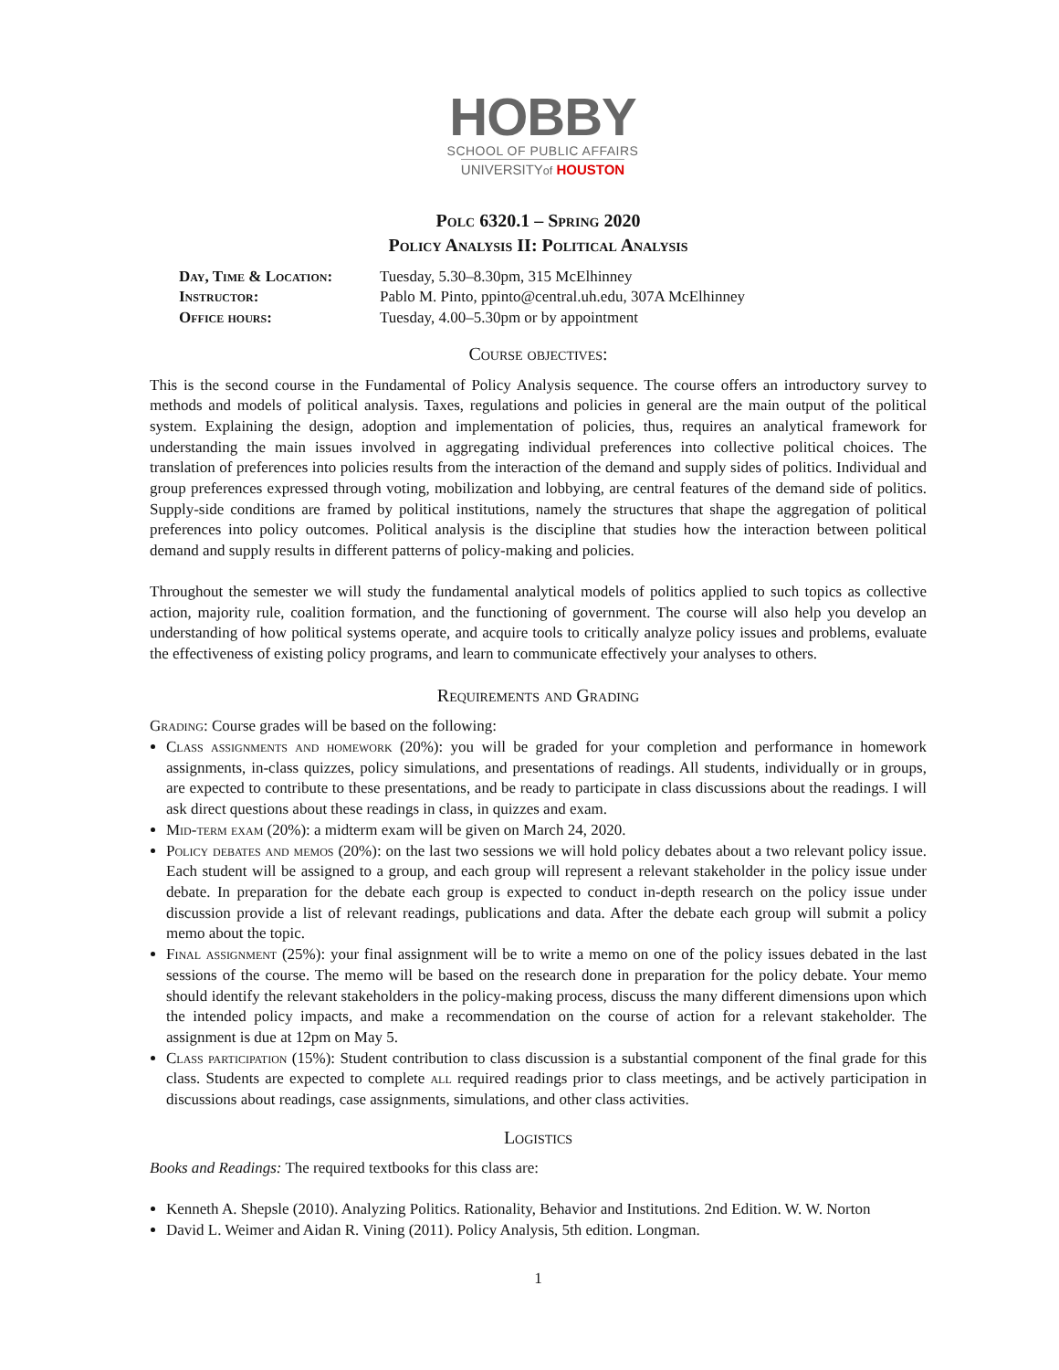HOBBY
SCHOOL OF PUBLIC AFFAIRS
UNIVERSITYof HOUSTON
Polc 6320.1 – Spring 2020
Policy Analysis II: Political Analysis
Day, Time & Location: Tuesday, 5.30–8.30pm, 315 McElhinney
Instructor: Pablo M. Pinto, ppinto@central.uh.edu, 307A McElhinney
Office hours: Tuesday, 4.00–5.30pm or by appointment
Course objectives:
This is the second course in the Fundamental of Policy Analysis sequence. The course offers an introductory survey to methods and models of political analysis. Taxes, regulations and policies in general are the main output of the political system. Explaining the design, adoption and implementation of policies, thus, requires an analytical framework for understanding the main issues involved in aggregating individual preferences into collective political choices. The translation of preferences into policies results from the interaction of the demand and supply sides of politics. Individual and group preferences expressed through voting, mobilization and lobbying, are central features of the demand side of politics. Supply-side conditions are framed by political institutions, namely the structures that shape the aggregation of political preferences into policy outcomes. Political analysis is the discipline that studies how the interaction between political demand and supply results in different patterns of policy-making and policies.
Throughout the semester we will study the fundamental analytical models of politics applied to such topics as collective action, majority rule, coalition formation, and the functioning of government. The course will also help you develop an understanding of how political systems operate, and acquire tools to critically analyze policy issues and problems, evaluate the effectiveness of existing policy programs, and learn to communicate effectively your analyses to others.
Requirements and Grading
Grading: Course grades will be based on the following:
Class assignments and homework (20%): you will be graded for your completion and performance in homework assignments, in-class quizzes, policy simulations, and presentations of readings. All students, individually or in groups, are expected to contribute to these presentations, and be ready to participate in class discussions about the readings. I will ask direct questions about these readings in class, in quizzes and exam.
Mid-term exam (20%): a midterm exam will be given on March 24, 2020.
Policy debates and memos (20%): on the last two sessions we will hold policy debates about a two relevant policy issue. Each student will be assigned to a group, and each group will represent a relevant stakeholder in the policy issue under debate. In preparation for the debate each group is expected to conduct in-depth research on the policy issue under discussion provide a list of relevant readings, publications and data. After the debate each group will submit a policy memo about the topic.
Final assignment (25%): your final assignment will be to write a memo on one of the policy issues debated in the last sessions of the course. The memo will be based on the research done in preparation for the policy debate. Your memo should identify the relevant stakeholders in the policy-making process, discuss the many different dimensions upon which the intended policy impacts, and make a recommendation on the course of action for a relevant stakeholder. The assignment is due at 12pm on May 5.
Class participation (15%): Student contribution to class discussion is a substantial component of the final grade for this class. Students are expected to complete all required readings prior to class meetings, and be actively participation in discussions about readings, case assignments, simulations, and other class activities.
Logistics
Books and Readings: The required textbooks for this class are:
Kenneth A. Shepsle (2010). Analyzing Politics. Rationality, Behavior and Institutions. 2nd Edition. W. W. Norton
David L. Weimer and Aidan R. Vining (2011). Policy Analysis, 5th edition. Longman.
1